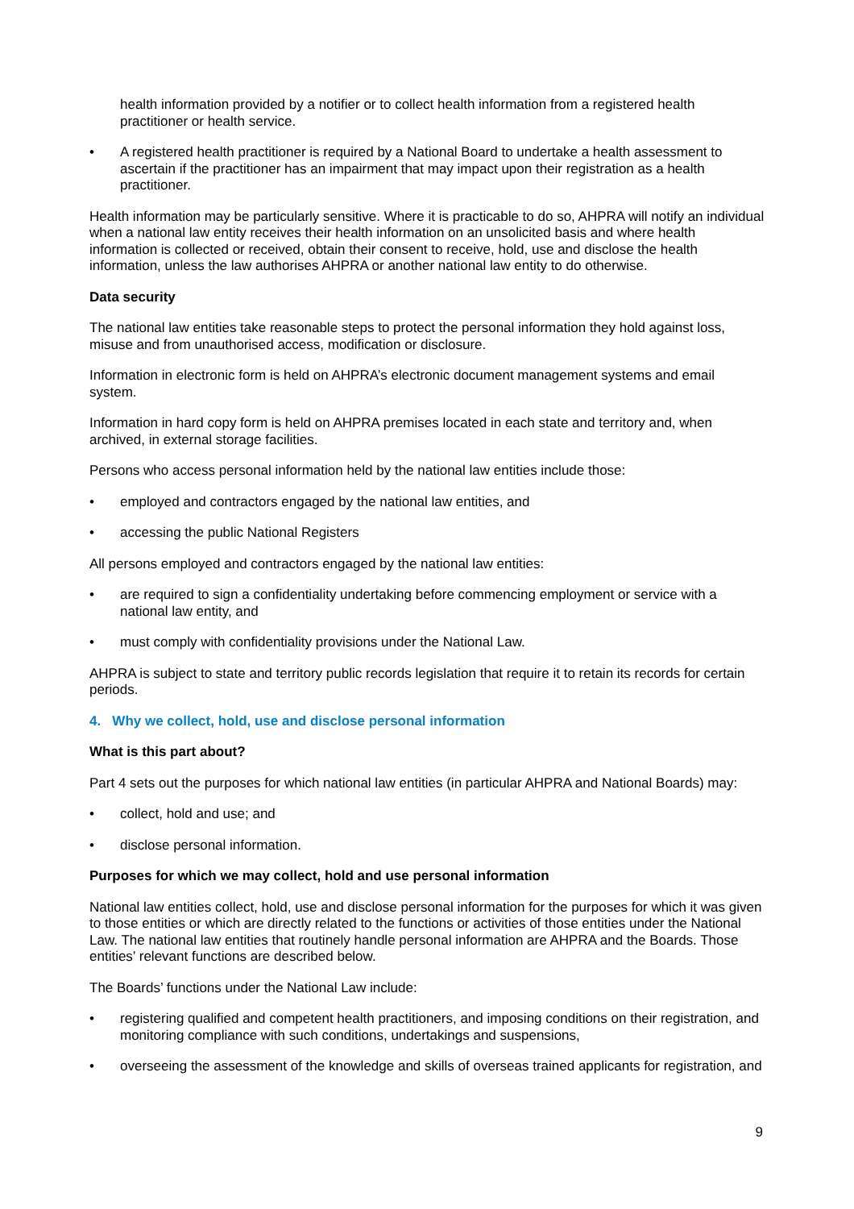health information provided by a notifier or to collect health information from a registered health practitioner or health service.
• A registered health practitioner is required by a National Board to undertake a health assessment to ascertain if the practitioner has an impairment that may impact upon their registration as a health practitioner.
Health information may be particularly sensitive. Where it is practicable to do so, AHPRA will notify an individual when a national law entity receives their health information on an unsolicited basis and where health information is collected or received, obtain their consent to receive, hold, use and disclose the health information, unless the law authorises AHPRA or another national law entity to do otherwise.
Data security
The national law entities take reasonable steps to protect the personal information they hold against loss, misuse and from unauthorised access, modification or disclosure.
Information in electronic form is held on AHPRA’s electronic document management systems and email system.
Information in hard copy form is held on AHPRA premises located in each state and territory and, when archived, in external storage facilities.
Persons who access personal information held by the national law entities include those:
• employed and contractors engaged by the national law entities, and
• accessing the public National Registers
All persons employed and contractors engaged by the national law entities:
• are required to sign a confidentiality undertaking before commencing employment or service with a national law entity, and
• must comply with confidentiality provisions under the National Law.
AHPRA is subject to state and territory public records legislation that require it to retain its records for certain periods.
4. Why we collect, hold, use and disclose personal information
What is this part about?
Part 4 sets out the purposes for which national law entities (in particular AHPRA and National Boards) may:
• collect, hold and use; and
• disclose personal information.
Purposes for which we may collect, hold and use personal information
National law entities collect, hold, use and disclose personal information for the purposes for which it was given to those entities or which are directly related to the functions or activities of those entities under the National Law. The national law entities that routinely handle personal information are AHPRA and the Boards. Those entities’ relevant functions are described below.
The Boards’ functions under the National Law include:
• registering qualified and competent health practitioners, and imposing conditions on their registration, and monitoring compliance with such conditions, undertakings and suspensions,
• overseeing the assessment of the knowledge and skills of overseas trained applicants for registration, and
9